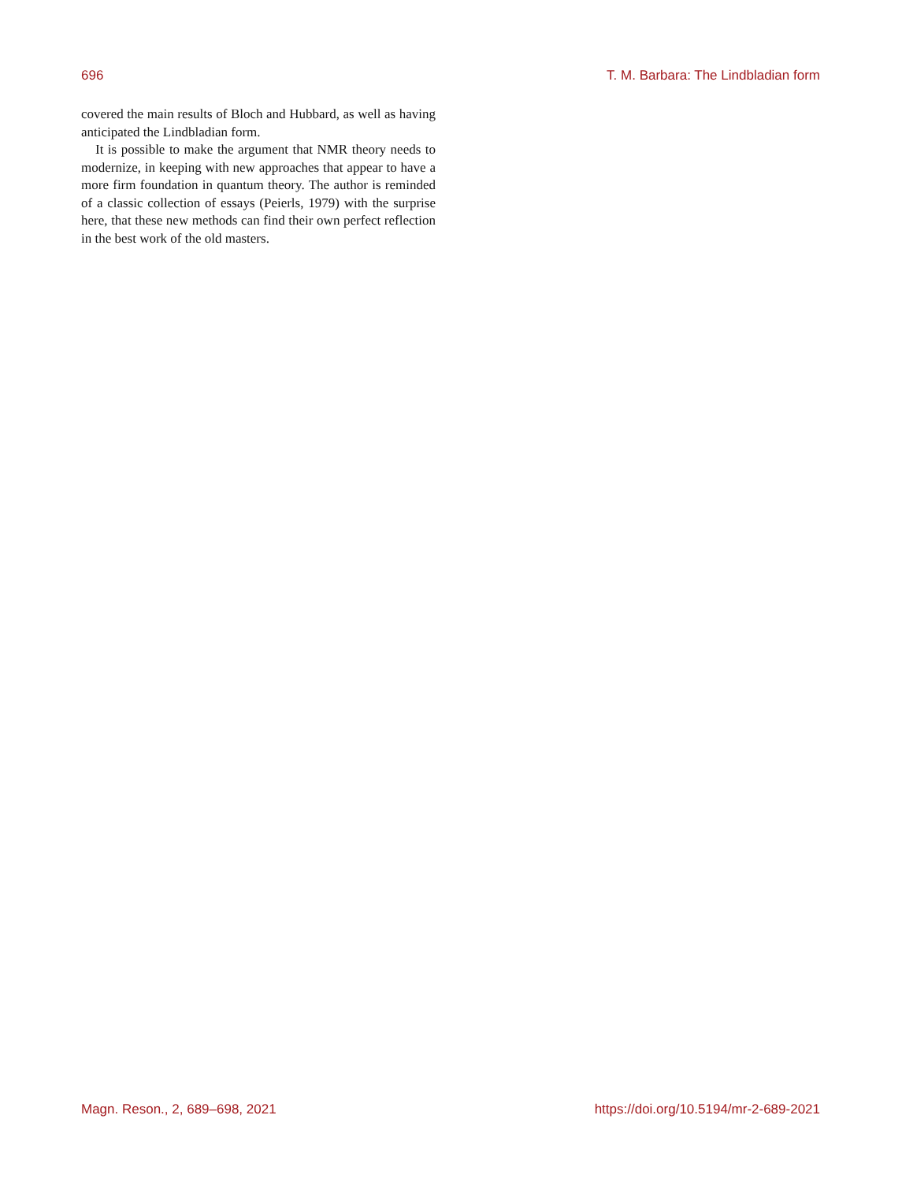696 T. M. Barbara: The Lindbladian form
covered the main results of Bloch and Hubbard, as well as having anticipated the Lindbladian form.
It is possible to make the argument that NMR theory needs to modernize, in keeping with new approaches that appear to have a more firm foundation in quantum theory. The author is reminded of a classic collection of essays (Peierls, 1979) with the surprise here, that these new methods can find their own perfect reflection in the best work of the old masters.
Magn. Reson., 2, 689–698, 2021 https://doi.org/10.5194/mr-2-689-2021